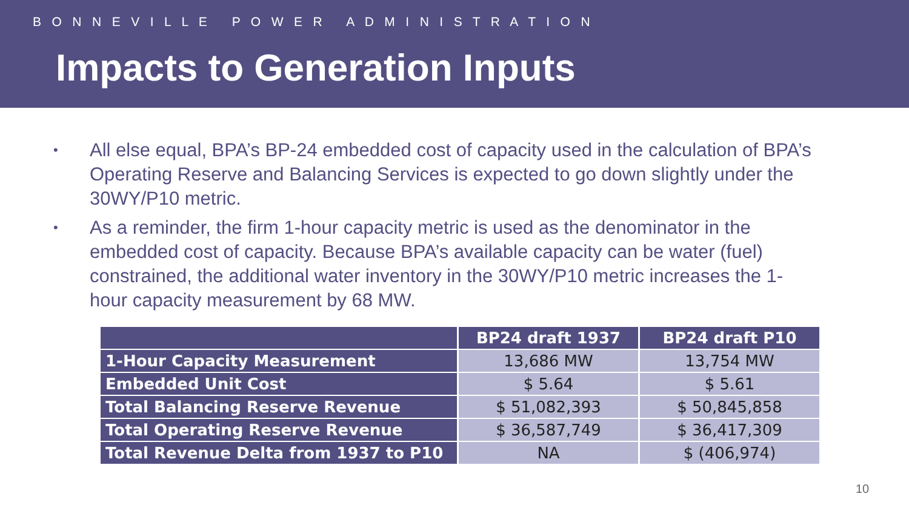B O N N E V I L L E P O W E R A D M I N I S T R A T I O N
Impacts to Generation Inputs
• All else equal, BPA’s BP-24 embedded cost of capacity used in the calculation of BPA’s Operating Reserve and Balancing Services is expected to go down slightly under the 30WY/P10 metric.
• As a reminder, the firm 1-hour capacity metric is used as the denominator in the embedded cost of capacity. Because BPA’s available capacity can be water (fuel) constrained, the additional water inventory in the 30WY/P10 metric increases the 1-hour capacity measurement by 68 MW.
| | BP24 draft 1937 | BP24 draft P10 |
| --- | --- | --- |
| 1-Hour Capacity Measurement | 13,686 MW | 13,754 MW |
| Embedded Unit Cost | $ 5.64 | $ 5.61 |
| Total Balancing Reserve Revenue | $ 51,082,393 | $ 50,845,858 |
| Total Operating Reserve Revenue | $ 36,587,749 | $ 36,417,309 |
| Total Revenue Delta from 1937 to P10 | NA | $ (406,974) |
10